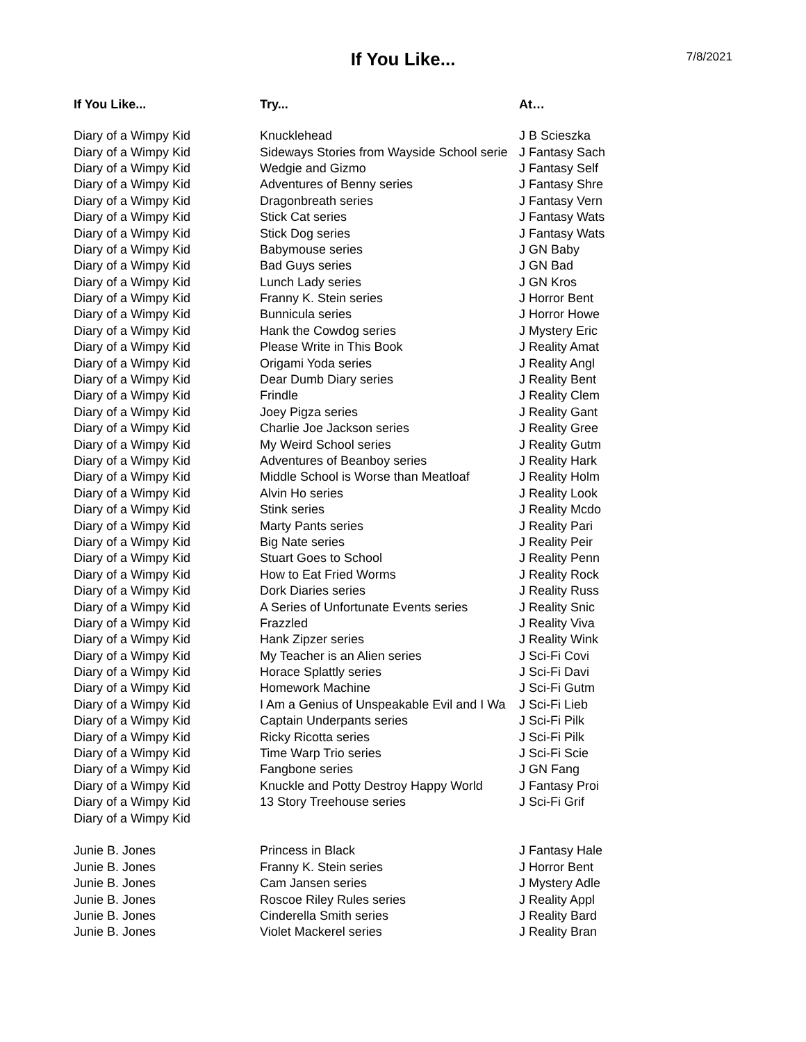If You Like...
7/8/2021
| If You Like... | Try... | At… |
| --- | --- | --- |
| Diary of a Wimpy Kid | Knucklehead | J B Scieszka |
| Diary of a Wimpy Kid | Sideways Stories from Wayside School serie | J Fantasy Sach |
| Diary of a Wimpy Kid | Wedgie and Gizmo | J Fantasy Self |
| Diary of a Wimpy Kid | Adventures of Benny series | J Fantasy Shre |
| Diary of a Wimpy Kid | Dragonbreath series | J Fantasy Vern |
| Diary of a Wimpy Kid | Stick Cat series | J Fantasy Wats |
| Diary of a Wimpy Kid | Stick Dog series | J Fantasy Wats |
| Diary of a Wimpy Kid | Babymouse series | J GN Baby |
| Diary of a Wimpy Kid | Bad Guys series | J GN Bad |
| Diary of a Wimpy Kid | Lunch Lady series | J GN Kros |
| Diary of a Wimpy Kid | Franny K. Stein series | J Horror Bent |
| Diary of a Wimpy Kid | Bunnicula series | J Horror Howe |
| Diary of a Wimpy Kid | Hank the Cowdog series | J Mystery Eric |
| Diary of a Wimpy Kid | Please Write in This Book | J Reality Amat |
| Diary of a Wimpy Kid | Origami Yoda series | J Reality Angl |
| Diary of a Wimpy Kid | Dear Dumb Diary series | J Reality Bent |
| Diary of a Wimpy Kid | Frindle | J Reality Clem |
| Diary of a Wimpy Kid | Joey Pigza series | J Reality Gant |
| Diary of a Wimpy Kid | Charlie Joe Jackson series | J Reality Gree |
| Diary of a Wimpy Kid | My Weird School series | J Reality Gutm |
| Diary of a Wimpy Kid | Adventures of Beanboy series | J Reality Hark |
| Diary of a Wimpy Kid | Middle School is Worse than Meatloaf | J Reality Holm |
| Diary of a Wimpy Kid | Alvin Ho series | J Reality Look |
| Diary of a Wimpy Kid | Stink series | J Reality Mcdo |
| Diary of a Wimpy Kid | Marty Pants series | J Reality Pari |
| Diary of a Wimpy Kid | Big Nate series | J Reality Peir |
| Diary of a Wimpy Kid | Stuart Goes to School | J Reality Penn |
| Diary of a Wimpy Kid | How to Eat Fried Worms | J Reality Rock |
| Diary of a Wimpy Kid | Dork Diaries series | J Reality Russ |
| Diary of a Wimpy Kid | A Series of Unfortunate Events series | J Reality Snic |
| Diary of a Wimpy Kid | Frazzled | J Reality Viva |
| Diary of a Wimpy Kid | Hank Zipzer series | J Reality Wink |
| Diary of a Wimpy Kid | My Teacher is an Alien series | J Sci-Fi Covi |
| Diary of a Wimpy Kid | Horace Splattly series | J Sci-Fi Davi |
| Diary of a Wimpy Kid | Homework Machine | J Sci-Fi Gutm |
| Diary of a Wimpy Kid | I Am a Genius of Unspeakable Evil and I Wa | J Sci-Fi Lieb |
| Diary of a Wimpy Kid | Captain Underpants series | J Sci-Fi Pilk |
| Diary of a Wimpy Kid | Ricky Ricotta series | J Sci-Fi Pilk |
| Diary of a Wimpy Kid | Time Warp Trio series | J Sci-Fi Scie |
| Diary of a Wimpy Kid | Fangbone series | J GN Fang |
| Diary of a Wimpy Kid | Knuckle and Potty Destroy Happy World | J Fantasy Proi |
| Diary of a Wimpy Kid | 13 Story Treehouse series | J Sci-Fi Grif |
| Diary of a Wimpy Kid | | |
| Junie B. Jones | Princess in Black | J Fantasy Hale |
| Junie B. Jones | Franny K. Stein series | J Horror Bent |
| Junie B. Jones | Cam Jansen series | J Mystery Adle |
| Junie B. Jones | Roscoe Riley Rules series | J Reality Appl |
| Junie B. Jones | Cinderella Smith series | J Reality Bard |
| Junie B. Jones | Violet Mackerel series | J Reality Bran |